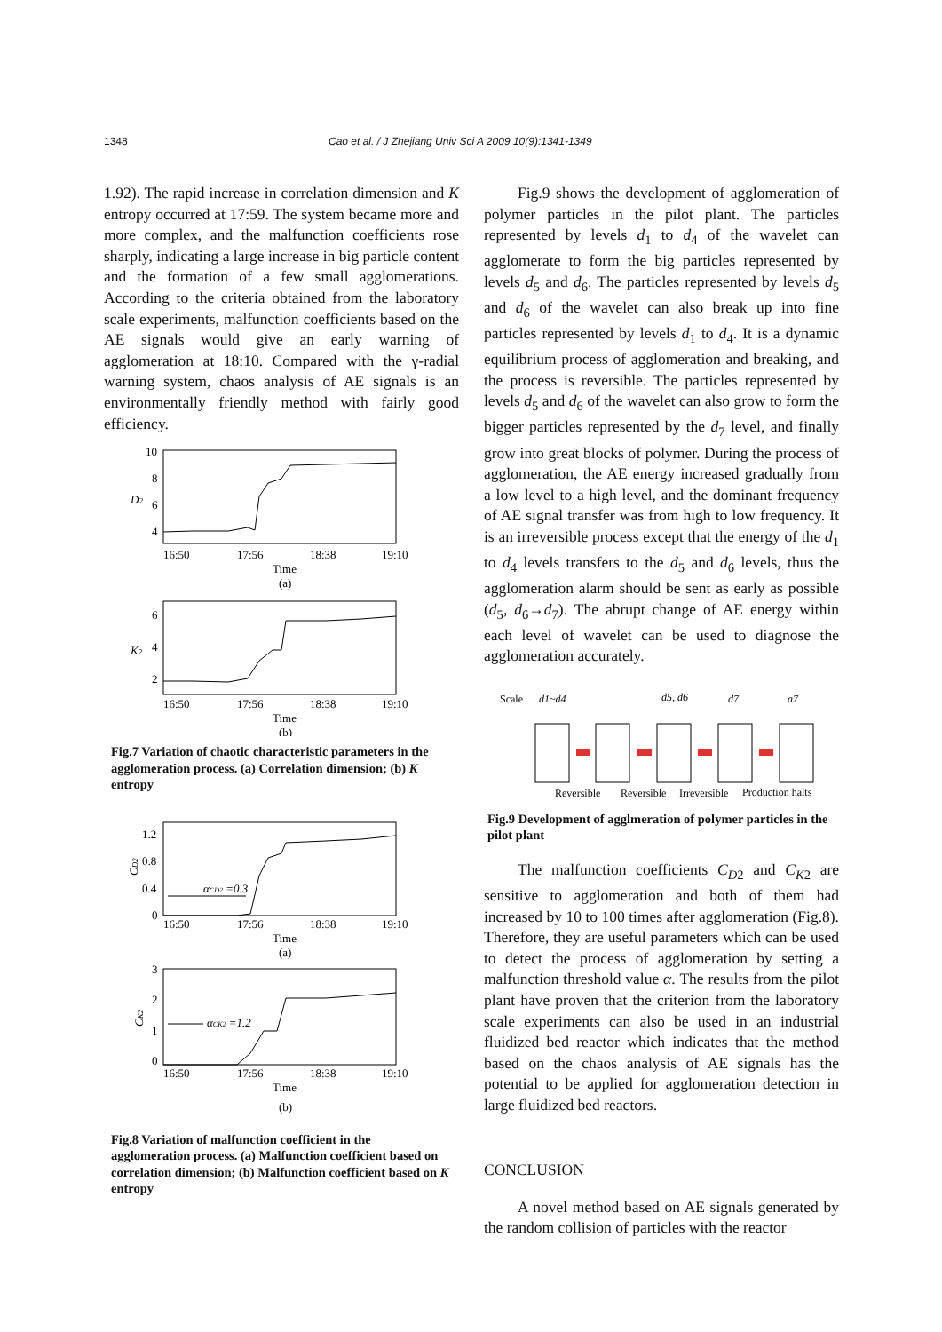1348 Cao et al. / J Zhejiang Univ Sci A 2009 10(9):1341-1349
1.92). The rapid increase in correlation dimension and K entropy occurred at 17:59. The system became more and more complex, and the malfunction coefficients rose sharply, indicating a large increase in big particle content and the formation of a few small agglomerations. According to the criteria obtained from the laboratory scale experiments, malfunction coefficients based on the AE signals would give an early warning of agglomeration at 18:10. Compared with the γ-radial warning system, chaos analysis of AE signals is an environmentally friendly method with fairly good efficiency.
10
8
6
4
D2
16:50
17:56
18:38
19:10
Time
(a)
6
4
2
K2
16:50
17:56
18:38
19:10
Time
(b)
Fig.7 Variation of chaotic characteristic parameters in the agglomeration process. (a) Correlation dimension; (b) K entropy
1.2
0.8
0.4
0
CD2
αCD2 =0.3
16:50
17:56
18:38
19:10
Time
(a)
3
2
1
0
CK2
αCK2 =1.2
16:50
17:56
18:38
19:10
Time
(b)
Fig.8 Variation of malfunction coefficient in the agglomeration process. (a) Malfunction coefficient based on correlation dimension; (b) Malfunction coefficient based on K entropy
Fig.9 shows the development of agglomeration of polymer particles in the pilot plant. The particles represented by levels d<sub>1</sub> to d<sub>4</sub> of the wavelet can agglomerate to form the big particles represented by levels d<sub>5</sub> and d<sub>6</sub>. The particles represented by levels d<sub>5</sub> and d<sub>6</sub> of the wavelet can also break up into fine particles represented by levels d<sub>1</sub> to d<sub>4</sub>. It is a dynamic equilibrium process of agglomeration and breaking, and the process is reversible. The particles represented by levels d<sub>5</sub> and d<sub>6</sub> of the wavelet can also grow to form the bigger particles represented by the d<sub>7</sub> level, and finally grow into great blocks of polymer. During the process of agglomeration, the AE energy increased gradually from a low level to a high level, and the dominant frequency of AE signal transfer was from high to low frequency. It is an irreversible process except that the energy of the d<sub>1</sub> to d<sub>4</sub> levels transfers to the d<sub>5</sub> and d<sub>6</sub> levels, thus the agglomeration alarm should be sent as early as possible (d<sub>5</sub>, d<sub>6</sub>→d<sub>7</sub>). The abrupt change of AE energy within each level of wavelet can be used to diagnose the agglomeration accurately.
Scale
d1~d4
d5, d6
d7
a7
Reversible
Reversible
Irreversible
Production halts
Fig.9 Development of agglmeration of polymer particles in the pilot plant
The malfunction coefficients C<sub>D2</sub> and C<sub>K2</sub> are sensitive to agglomeration and both of them had increased by 10 to 100 times after agglomeration (Fig.8). Therefore, they are useful parameters which can be used to detect the process of agglomeration by setting a malfunction threshold value α. The results from the pilot plant have proven that the criterion from the laboratory scale experiments can also be used in an industrial fluidized bed reactor which indicates that the method based on the chaos analysis of AE signals has the potential to be applied for agglomeration detection in large fluidized bed reactors.
CONCLUSION
A novel method based on AE signals generated by the random collision of particles with the reactor